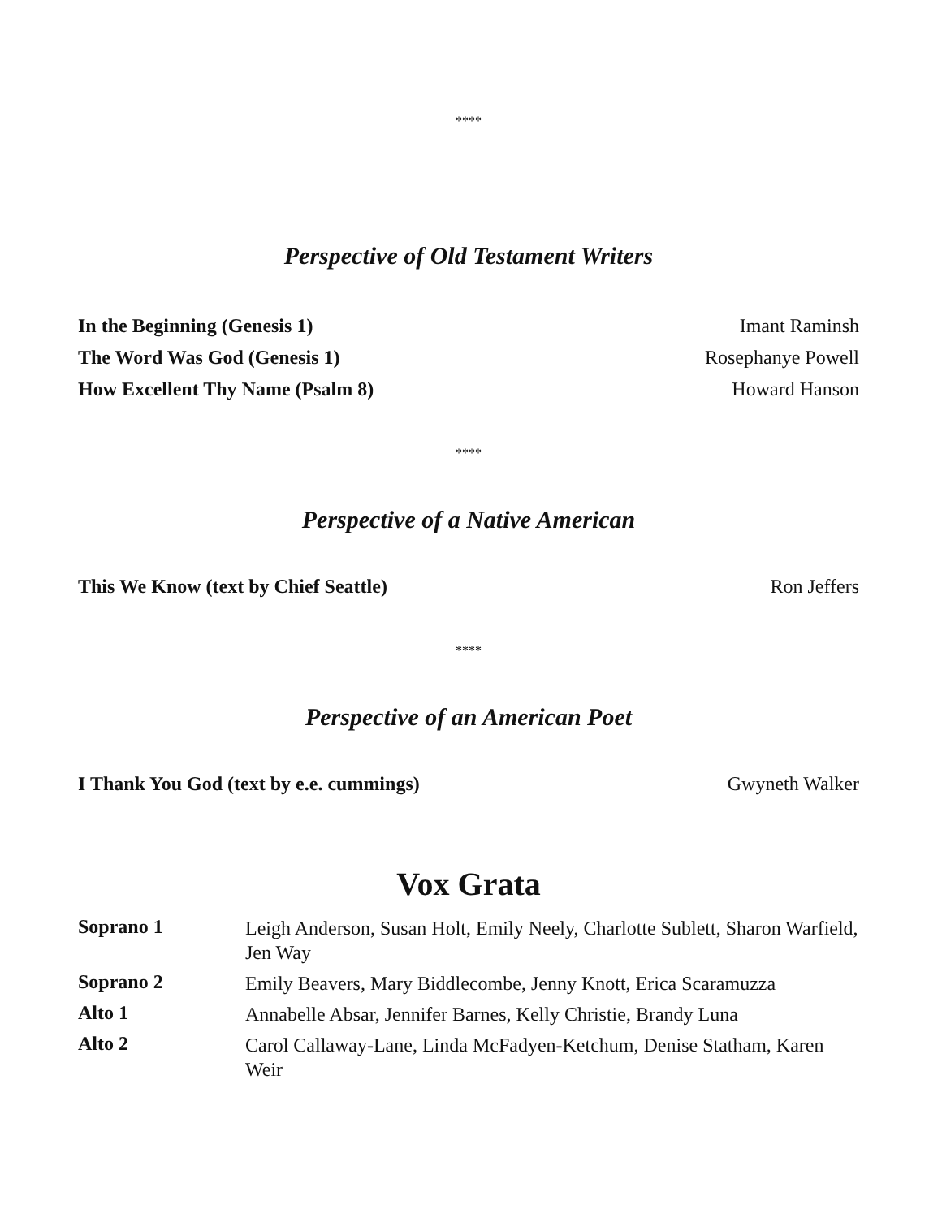****
Perspective of Old Testament Writers
In the Beginning (Genesis 1) Imant Raminsh
The Word Was God (Genesis 1) Rosephanye Powell
How Excellent Thy Name (Psalm 8) Howard Hanson
****
Perspective of a Native American
This We Know (text by Chief Seattle) Ron Jeffers
****
Perspective of an American Poet
I Thank You God (text by e.e. cummings) Gwyneth Walker
Vox Grata
| Soprano 1 | Leigh Anderson, Susan Holt, Emily Neely, Charlotte Sublett, Sharon Warfield, Jen Way |
| Soprano 2 | Emily Beavers, Mary Biddlecombe, Jenny Knott, Erica Scaramuzza |
| Alto 1 | Annabelle Absar, Jennifer Barnes, Kelly Christie, Brandy Luna |
| Alto 2 | Carol Callaway-Lane, Linda McFadyen-Ketchum, Denise Statham, Karen Weir |